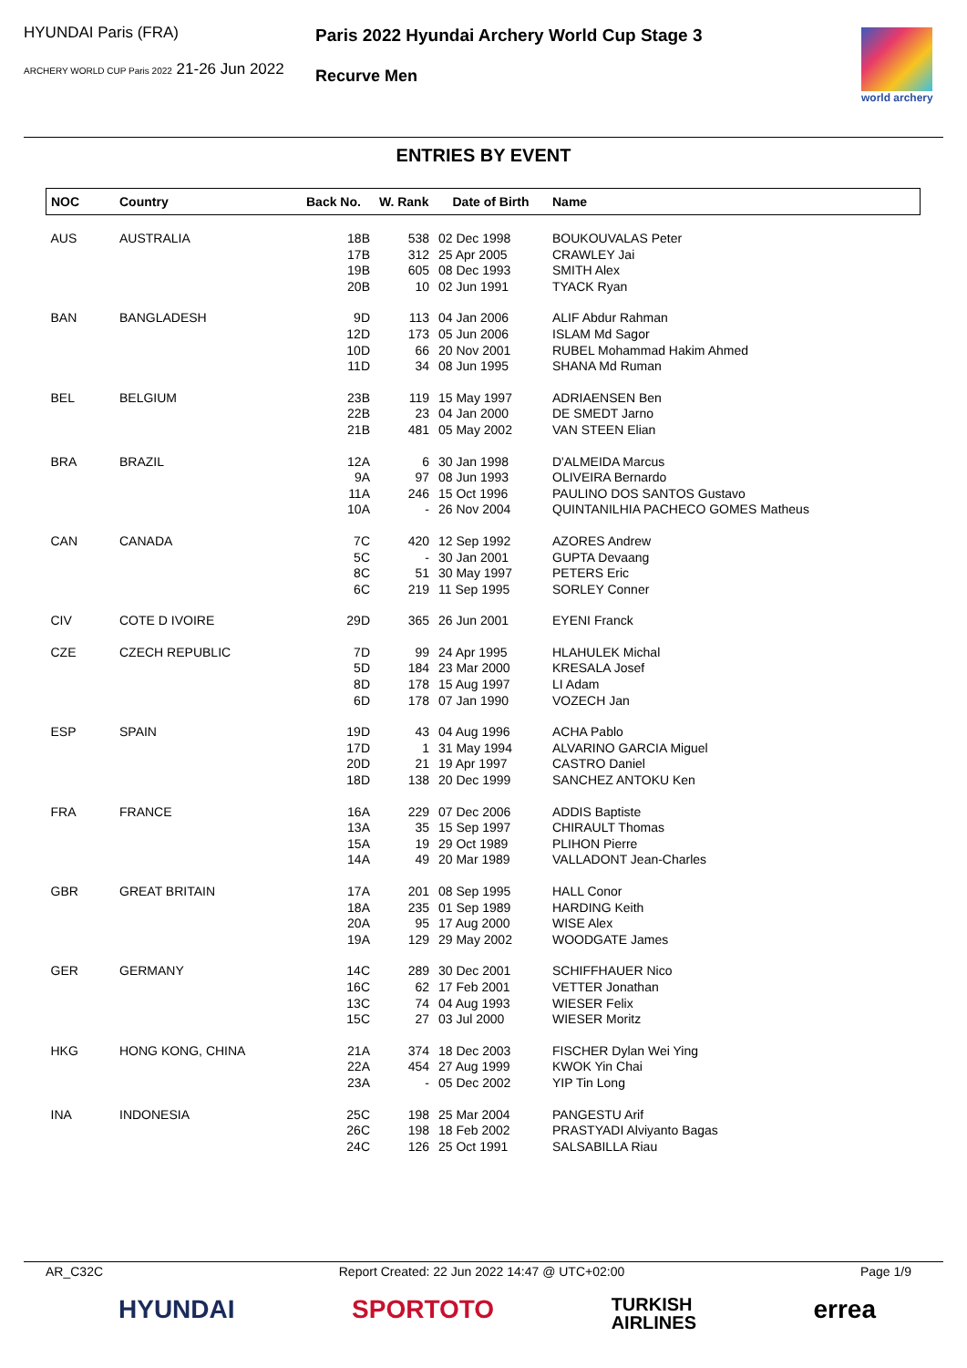HYUNDAI Paris (FRA)
ARCHERY WORLD CUP Paris 2022 21-26 Jun 2022
Paris 2022 Hyundai Archery World Cup Stage 3
Recurve Men
world archery
ENTRIES BY EVENT
| NOC | Country | Back No. | W. Rank | Date of Birth | Name |
| --- | --- | --- | --- | --- | --- |
| AUS | AUSTRALIA | 18B | 538 | 02 Dec 1998 | BOUKOUVALAS Peter |
| | | 17B | 312 | 25 Apr 2005 | CRAWLEY Jai |
| | | 19B | 605 | 08 Dec 1993 | SMITH Alex |
| | | 20B | 10 | 02 Jun 1991 | TYACK Ryan |
| BAN | BANGLADESH | 9D | 113 | 04 Jan 2006 | ALIF Abdur Rahman |
| | | 12D | 173 | 05 Jun 2006 | ISLAM Md Sagor |
| | | 10D | 66 | 20 Nov 2001 | RUBEL Mohammad Hakim Ahmed |
| | | 11D | 34 | 08 Jun 1995 | SHANA Md Ruman |
| BEL | BELGIUM | 23B | 119 | 15 May 1997 | ADRIAENSEN Ben |
| | | 22B | 23 | 04 Jan 2000 | DE SMEDT Jarno |
| | | 21B | 481 | 05 May 2002 | VAN STEEN Elian |
| BRA | BRAZIL | 12A | 6 | 30 Jan 1998 | D'ALMEIDA Marcus |
| | | 9A | 97 | 08 Jun 1993 | OLIVEIRA Bernardo |
| | | 11A | 246 | 15 Oct 1996 | PAULINO DOS SANTOS Gustavo |
| | | 10A | - | 26 Nov 2004 | QUINTANILHIA PACHECO GOMES Matheus |
| CAN | CANADA | 7C | 420 | 12 Sep 1992 | AZORES Andrew |
| | | 5C | - | 30 Jan 2001 | GUPTA Devaang |
| | | 8C | 51 | 30 May 1997 | PETERS Eric |
| | | 6C | 219 | 11 Sep 1995 | SORLEY Conner |
| CIV | COTE D IVOIRE | 29D | 365 | 26 Jun 2001 | EYENI Franck |
| CZE | CZECH REPUBLIC | 7D | 99 | 24 Apr 1995 | HLAHULEK Michal |
| | | 5D | 184 | 23 Mar 2000 | KRESALA Josef |
| | | 8D | 178 | 15 Aug 1997 | LI Adam |
| | | 6D | 178 | 07 Jan 1990 | VOZECH Jan |
| ESP | SPAIN | 19D | 43 | 04 Aug 1996 | ACHA Pablo |
| | | 17D | 1 | 31 May 1994 | ALVARINO GARCIA Miguel |
| | | 20D | 21 | 19 Apr 1997 | CASTRO Daniel |
| | | 18D | 138 | 20 Dec 1999 | SANCHEZ ANTOKU Ken |
| FRA | FRANCE | 16A | 229 | 07 Dec 2006 | ADDIS Baptiste |
| | | 13A | 35 | 15 Sep 1997 | CHIRAULT Thomas |
| | | 15A | 19 | 29 Oct 1989 | PLIHON Pierre |
| | | 14A | 49 | 20 Mar 1989 | VALLADONT Jean-Charles |
| GBR | GREAT BRITAIN | 17A | 201 | 08 Sep 1995 | HALL Conor |
| | | 18A | 235 | 01 Sep 1989 | HARDING Keith |
| | | 20A | 95 | 17 Aug 2000 | WISE Alex |
| | | 19A | 129 | 29 May 2002 | WOODGATE James |
| GER | GERMANY | 14C | 289 | 30 Dec 2001 | SCHIFFHAUER Nico |
| | | 16C | 62 | 17 Feb 2001 | VETTER Jonathan |
| | | 13C | 74 | 04 Aug 1993 | WIESER Felix |
| | | 15C | 27 | 03 Jul 2000 | WIESER Moritz |
| HKG | HONG KONG, CHINA | 21A | 374 | 18 Dec 2003 | FISCHER Dylan Wei Ying |
| | | 22A | 454 | 27 Aug 1999 | KWOK Yin Chai |
| | | 23A | - | 05 Dec 2002 | YIP Tin Long |
| INA | INDONESIA | 25C | 198 | 25 Mar 2004 | PANGESTU Arif |
| | | 26C | 198 | 18 Feb 2002 | PRASTYADI Alviyanto Bagas |
| | | 24C | 126 | 25 Oct 1991 | SALSABILLA Riau |
AR_C32C Report Created: 22 Jun 2022 14:47 @ UTC+02:00 Page 1/9
HYUNDAI SPORTOTO TURKISH
AIRLINES errea